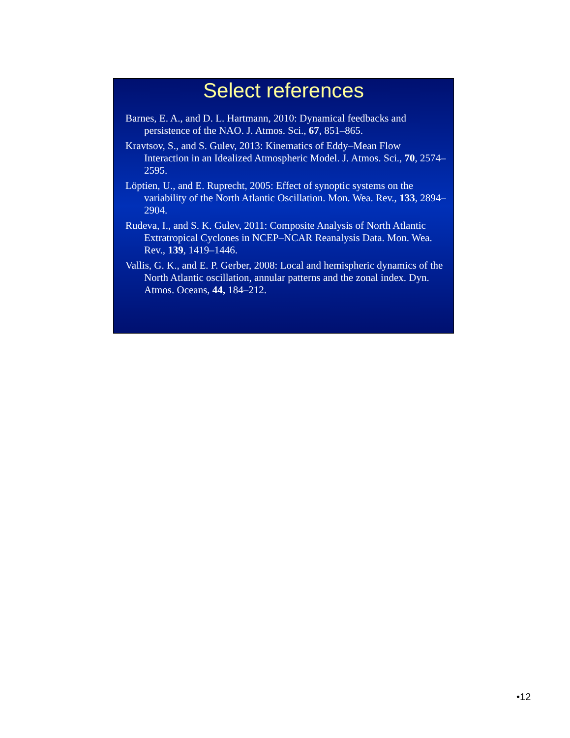Select references
Barnes, E. A., and D. L. Hartmann, 2010: Dynamical feedbacks and persistence of the NAO. J. Atmos. Sci., 67, 851–865.
Kravtsov, S., and S. Gulev, 2013: Kinematics of Eddy–Mean Flow Interaction in an Idealized Atmospheric Model. J. Atmos. Sci., 70, 2574–2595.
Löptien, U., and E. Ruprecht, 2005: Effect of synoptic systems on the variability of the North Atlantic Oscillation. Mon. Wea. Rev., 133, 2894–2904.
Rudeva, I., and S. K. Gulev, 2011: Composite Analysis of North Atlantic Extratropical Cyclones in NCEP–NCAR Reanalysis Data. Mon. Wea. Rev., 139, 1419–1446.
Vallis, G. K., and E. P. Gerber, 2008: Local and hemispheric dynamics of the North Atlantic oscillation, annular patterns and the zonal index. Dyn. Atmos. Oceans, 44, 184–212.
•12